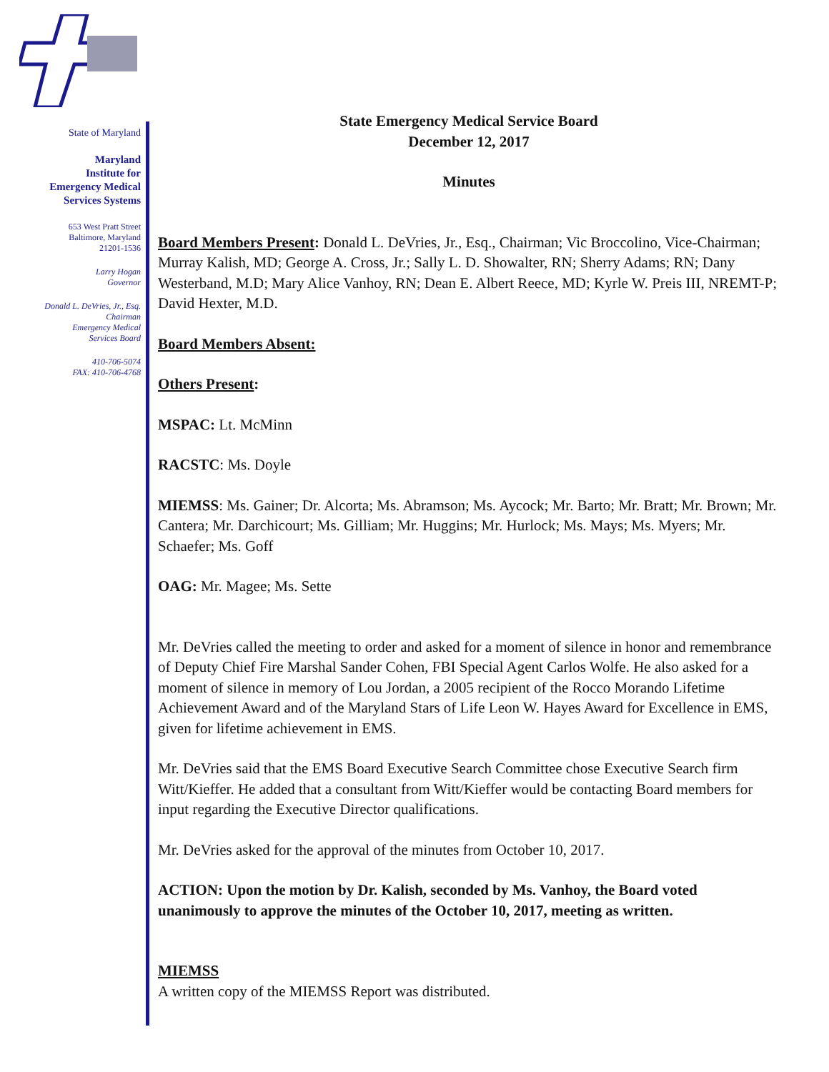State of Maryland
Maryland
Institute for
Emergency Medical
Services Systems
653 West Pratt Street
Baltimore, Maryland
21201-1536
Larry Hogan
Governor
Donald L. DeVries, Jr., Esq.
Chairman
Emergency Medical
Services Board
410-706-5074
FAX: 410-706-4768
State Emergency Medical Service Board
December 12, 2017
Minutes
Board Members Present: Donald L. DeVries, Jr., Esq., Chairman; Vic Broccolino, Vice-Chairman; Murray Kalish, MD; George A. Cross, Jr.; Sally L. D. Showalter, RN; Sherry Adams; RN; Dany Westerband, M.D; Mary Alice Vanhoy, RN; Dean E. Albert Reece, MD; Kyrle W. Preis III, NREMT-P; David Hexter, M.D.
Board Members Absent:
Others Present:
MSPAC: Lt. McMinn
RACSTC: Ms. Doyle
MIEMSS: Ms. Gainer; Dr. Alcorta; Ms. Abramson; Ms. Aycock; Mr. Barto; Mr. Bratt; Mr. Brown; Mr. Cantera; Mr. Darchicourt; Ms. Gilliam; Mr. Huggins; Mr. Hurlock; Ms. Mays; Ms. Myers; Mr. Schaefer; Ms. Goff
OAG: Mr. Magee; Ms. Sette
Mr. DeVries called the meeting to order and asked for a moment of silence in honor and remembrance of Deputy Chief Fire Marshal Sander Cohen, FBI Special Agent Carlos Wolfe. He also asked for a moment of silence in memory of Lou Jordan, a 2005 recipient of the Rocco Morando Lifetime Achievement Award and of the Maryland Stars of Life Leon W. Hayes Award for Excellence in EMS, given for lifetime achievement in EMS.
Mr. DeVries said that the EMS Board Executive Search Committee chose Executive Search firm Witt/Kieffer. He added that a consultant from Witt/Kieffer would be contacting Board members for input regarding the Executive Director qualifications.
Mr. DeVries asked for the approval of the minutes from October 10, 2017.
ACTION: Upon the motion by Dr. Kalish, seconded by Ms. Vanhoy, the Board voted unanimously to approve the minutes of the October 10, 2017, meeting as written.
MIEMSS
A written copy of the MIEMSS Report was distributed.